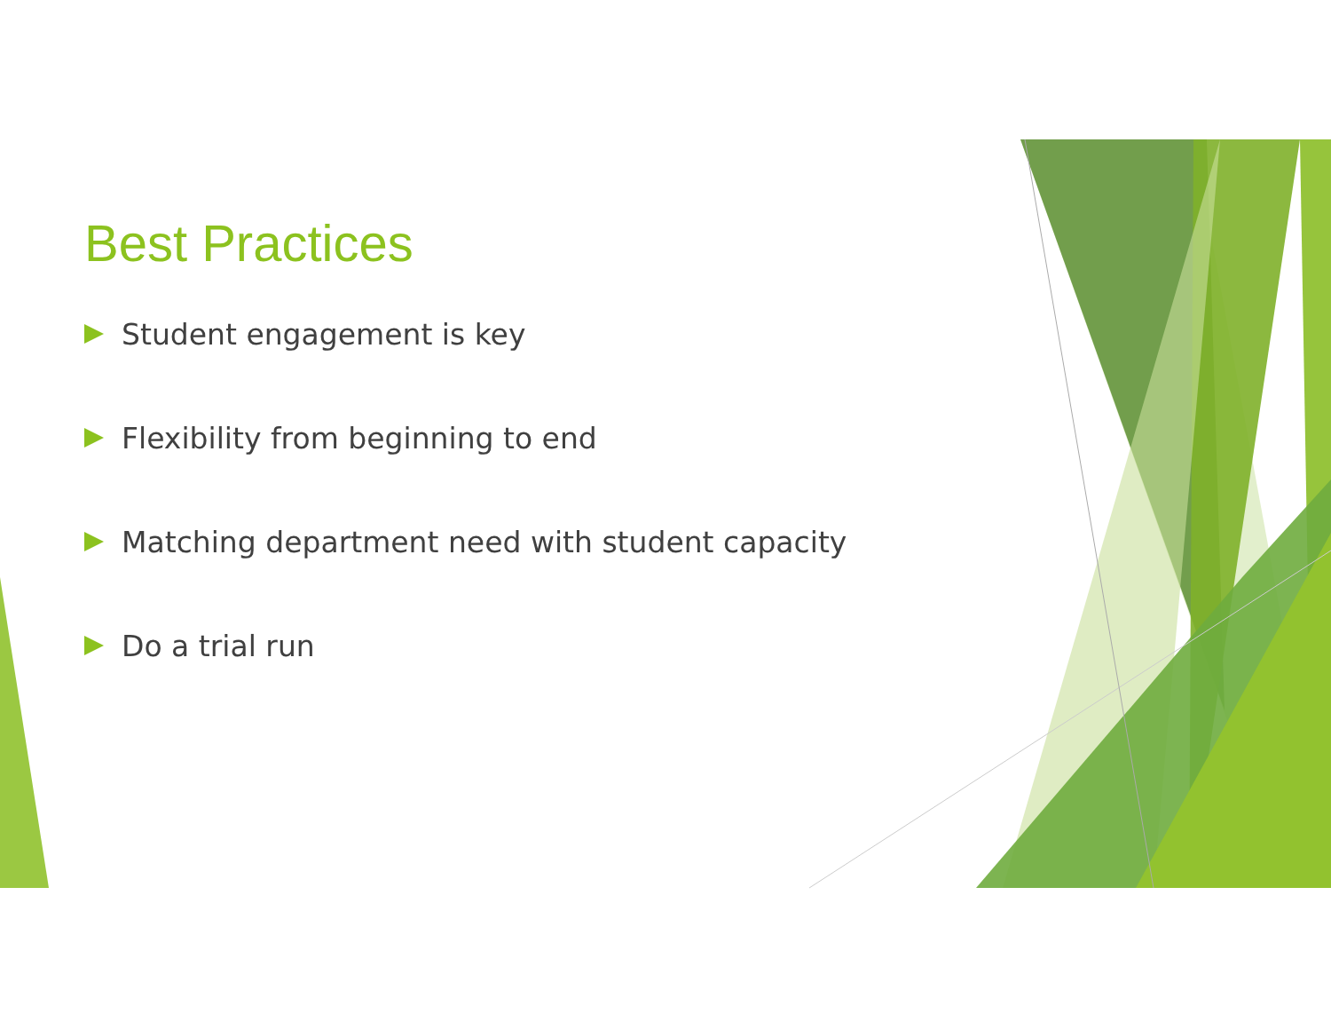Best Practices
Student engagement is key
Flexibility from beginning to end
Matching department need with student capacity
Do a trial run